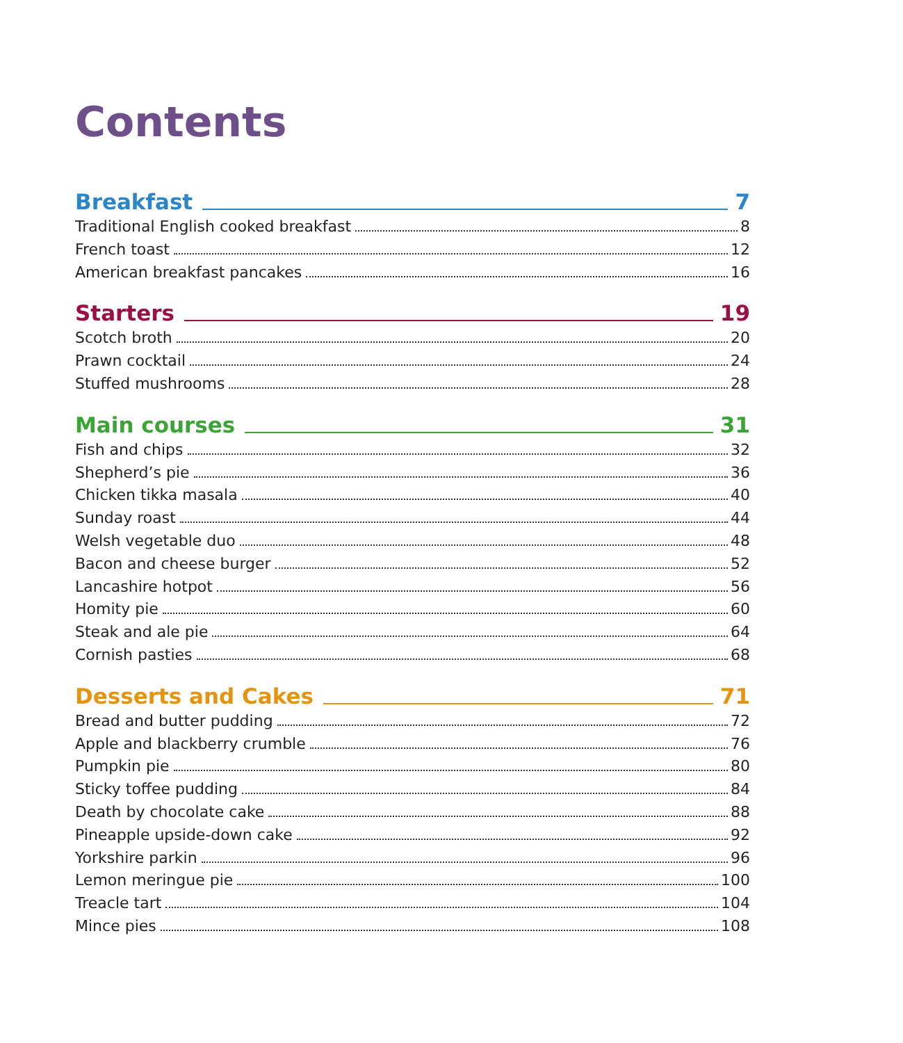Contents
Breakfast 7
Traditional English cooked breakfast 8
French toast 12
American breakfast pancakes 16
Starters 19
Scotch broth 20
Prawn cocktail 24
Stuffed mushrooms 28
Main courses 31
Fish and chips 32
Shepherd’s pie 36
Chicken tikka masala 40
Sunday roast 44
Welsh vegetable duo 48
Bacon and cheese burger 52
Lancashire hotpot 56
Homity pie 60
Steak and ale pie 64
Cornish pasties 68
Desserts and Cakes 71
Bread and butter pudding 72
Apple and blackberry crumble 76
Pumpkin pie 80
Sticky toffee pudding 84
Death by chocolate cake 88
Pineapple upside-down cake 92
Yorkshire parkin 96
Lemon meringue pie 100
Treacle tart 104
Mince pies 108